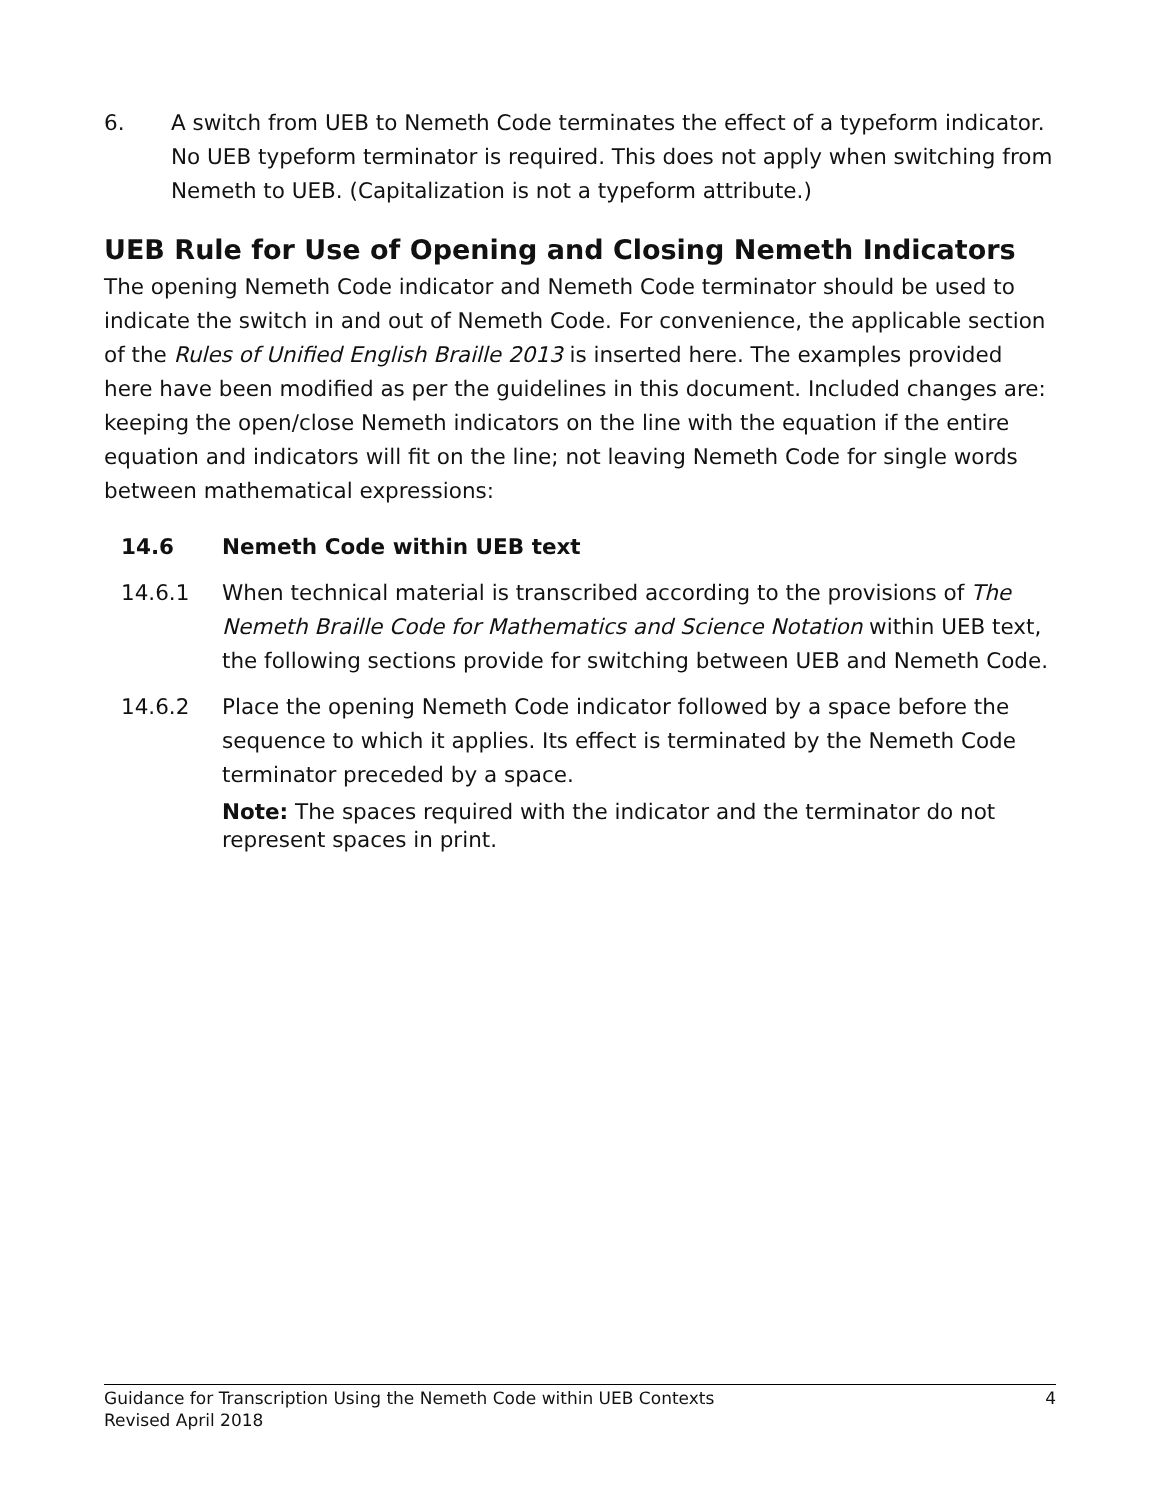6. A switch from UEB to Nemeth Code terminates the effect of a typeform indicator. No UEB typeform terminator is required. This does not apply when switching from Nemeth to UEB. (Capitalization is not a typeform attribute.)
UEB Rule for Use of Opening and Closing Nemeth Indicators
The opening Nemeth Code indicator and Nemeth Code terminator should be used to indicate the switch in and out of Nemeth Code. For convenience, the applicable section of the Rules of Unified English Braille 2013 is inserted here. The examples provided here have been modified as per the guidelines in this document. Included changes are: keeping the open/close Nemeth indicators on the line with the equation if the entire equation and indicators will fit on the line; not leaving Nemeth Code for single words between mathematical expressions:
14.6 Nemeth Code within UEB text
14.6.1 When technical material is transcribed according to the provisions of The Nemeth Braille Code for Mathematics and Science Notation within UEB text, the following sections provide for switching between UEB and Nemeth Code.
14.6.2 Place the opening Nemeth Code indicator followed by a space before the sequence to which it applies. Its effect is terminated by the Nemeth Code terminator preceded by a space.
Note: The spaces required with the indicator and the terminator do not represent spaces in print.
Guidance for Transcription Using the Nemeth Code within UEB Contexts 4
Revised April 2018